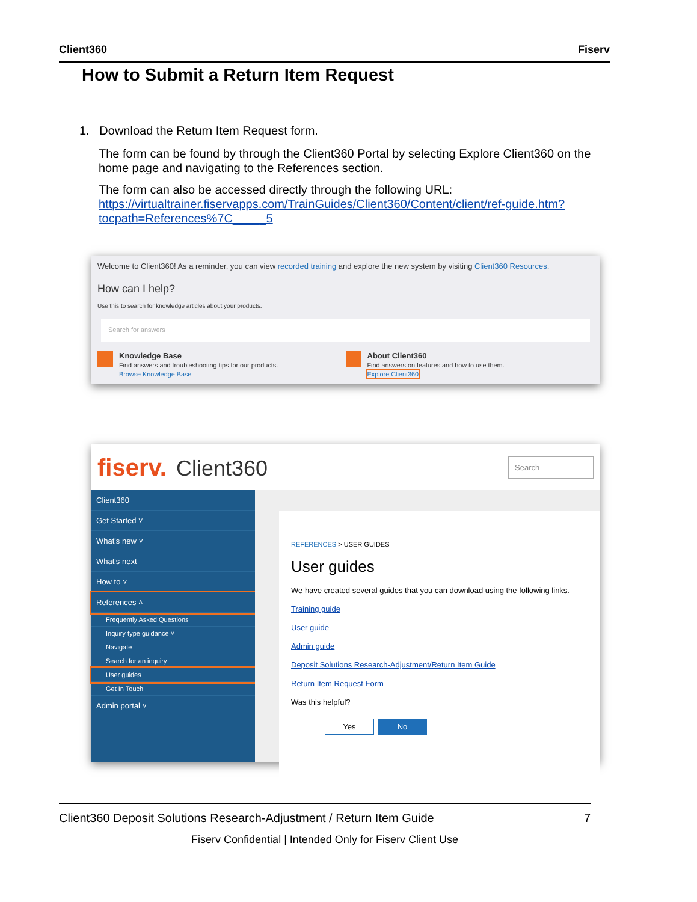Client360 Fiserv
How to Submit a Return Item Request
1. Download the Return Item Request form.
The form can be found by through the Client360 Portal by selecting Explore Client360 on the home page and navigating to the References section.
The form can also be accessed directly through the following URL: https://virtualtrainer.fiservapps.com/TrainGuides/Client360/Content/client/ref-guide.htm?tocpath=References%7C_____5
Welcome to Client360! As a reminder, you can view recorded training and explore the new system by visiting Client360 Resources.
How can I help?
Use this to search for knowledge articles about your products.
Search for answers
Knowledge Base
Find answers and troubleshooting tips for our products.
Browse Knowledge Base
About Client360
Find answers on features and how to use them.
Explore Client360
fiserv. Client360
Search
Client360
Get Started ˅
What's new ˅
What's next
How to ˅
References ˄
Frequently Asked Questions
Inquiry type guidance ˅
Navigate
Search for an inquiry
User guides
Get In Touch
Admin portal ˅
REFERENCES > USER GUIDES
User guides
We have created several guides that you can download using the following links.
Training guide
User guide
Admin guide
Deposit Solutions Research-Adjustment/Return Item Guide
Return Item Request Form
Was this helpful?
Yes No
Client360 Deposit Solutions Research-Adjustment / Return Item Guide 7
Fiserv Confidential | Intended Only for Fiserv Client Use